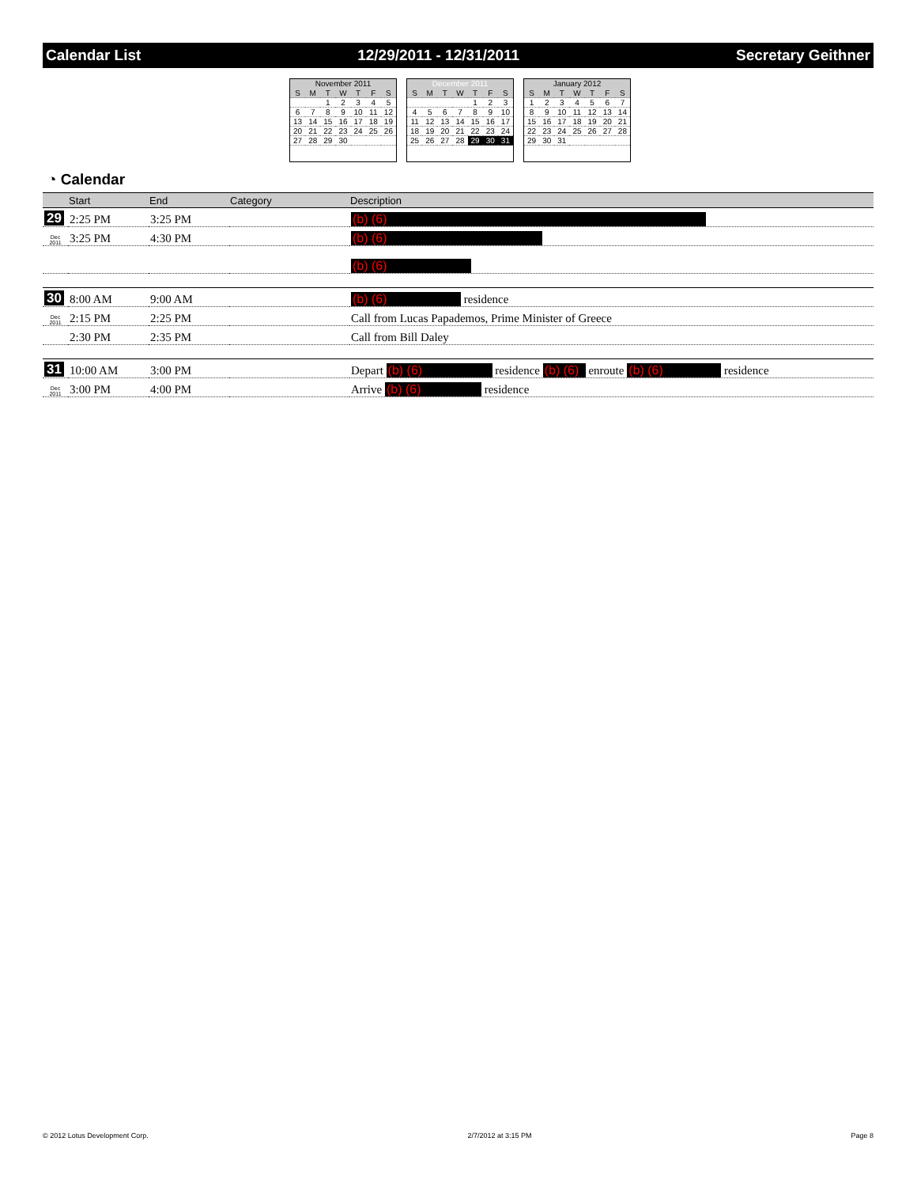Calendar List 12/29/2011 - 12/31/2011 Secretary Geithner
November 2011
| S | M | T | W | T | F | S |
| | | 1 | 2 | 3 | 4 | 5 |
| 6 | 7 | 8 | 9 | 10 | 11 | 12 |
| 13 | 14 | 15 | 16 | 17 | 18 | 19 |
| 20 | 21 | 22 | 23 | 24 | 25 | 26 |
| 27 | 28 | 29 | 30 | | | |
December 2011
| S | M | T | W | T | F | S |
| | | | | 1 | 2 | 3 |
| 4 | 5 | 6 | 7 | 8 | 9 | 10 |
| 11 | 12 | 13 | 14 | 15 | 16 | 17 |
| 18 | 19 | 20 | 21 | 22 | 23 | 24 |
| 25 | 26 | 27 | 28 | 29 | 30 | 31 |
January 2012
| S | M | T | W | T | F | S |
| 1 | 2 | 3 | 4 | 5 | 6 | 7 |
| 8 | 9 | 10 | 11 | 12 | 13 | 14 |
| 15 | 16 | 17 | 18 | 19 | 20 | 21 |
| 22 | 23 | 24 | 25 | 26 | 27 | 28 |
| 29 | 30 | 31 | | | | |
◔ Calendar
| | Start | End | Category | Description |
| --- | --- | --- | --- | --- |
| 29 | 2:25 PM | 3:25 PM | | (b) (6) |
| Dec 2011 | 3:25 PM | 4:30 PM | | (b) (6) |
| | | | | (b) (6) |
| 30 | 8:00 AM | 9:00 AM | | (b) (6) residence |
| Dec 2011 | 2:15 PM | 2:25 PM | | Call from Lucas Papademos, Prime Minister of Greece |
| | 2:30 PM | 2:35 PM | | Call from Bill Daley |
| 31 | 10:00 AM | 3:00 PM | | Depart (b) (6) residence (b) (6) enroute (b) (6) residence |
| Dec 2011 | 3:00 PM | 4:00 PM | | Arrive (b) (6) residence |
© 2012 Lotus Development Corp. 2/7/2012 at 3:15 PM Page 8